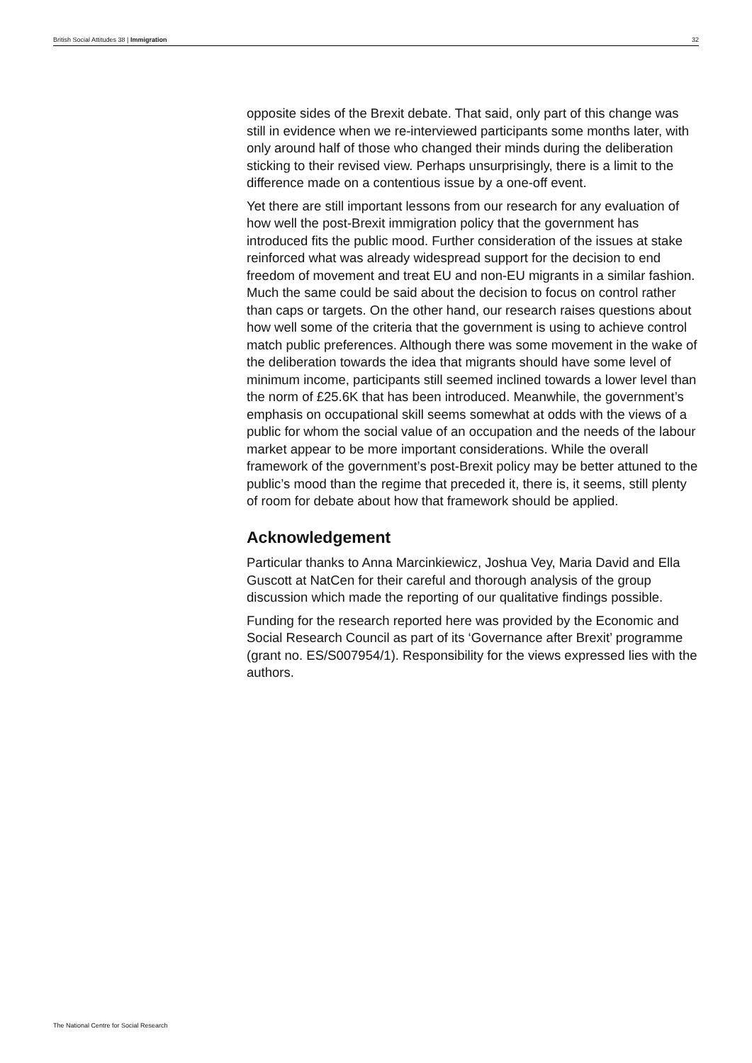British Social Attitudes 38 | Immigration 32
opposite sides of the Brexit debate. That said, only part of this change was still in evidence when we re-interviewed participants some months later, with only around half of those who changed their minds during the deliberation sticking to their revised view. Perhaps unsurprisingly, there is a limit to the difference made on a contentious issue by a one-off event.
Yet there are still important lessons from our research for any evaluation of how well the post-Brexit immigration policy that the government has introduced fits the public mood. Further consideration of the issues at stake reinforced what was already widespread support for the decision to end freedom of movement and treat EU and non-EU migrants in a similar fashion. Much the same could be said about the decision to focus on control rather than caps or targets. On the other hand, our research raises questions about how well some of the criteria that the government is using to achieve control match public preferences. Although there was some movement in the wake of the deliberation towards the idea that migrants should have some level of minimum income, participants still seemed inclined towards a lower level than the norm of £25.6K that has been introduced. Meanwhile, the government’s emphasis on occupational skill seems somewhat at odds with the views of a public for whom the social value of an occupation and the needs of the labour market appear to be more important considerations. While the overall framework of the government’s post-Brexit policy may be better attuned to the public’s mood than the regime that preceded it, there is, it seems, still plenty of room for debate about how that framework should be applied.
Acknowledgement
Particular thanks to Anna Marcinkiewicz, Joshua Vey, Maria David and Ella Guscott at NatCen for their careful and thorough analysis of the group discussion which made the reporting of our qualitative findings possible.
Funding for the research reported here was provided by the Economic and Social Research Council as part of its ‘Governance after Brexit’ programme (grant no. ES/S007954/1). Responsibility for the views expressed lies with the authors.
The National Centre for Social Research